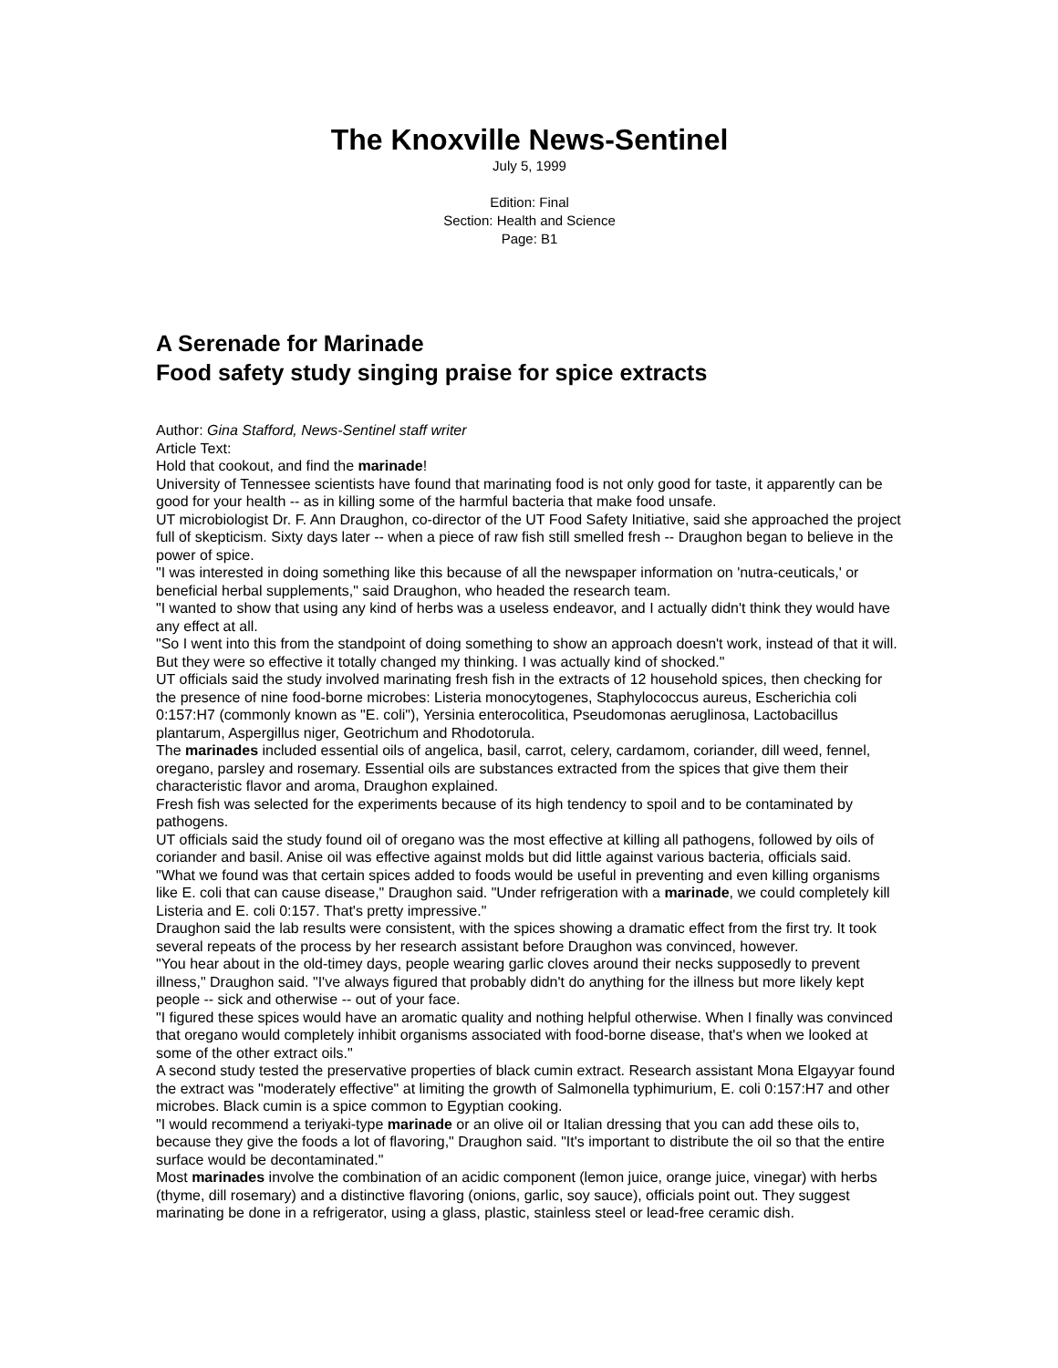The Knoxville News-Sentinel
July 5, 1999
Edition: Final
Section: Health and Science
Page: B1
A Serenade for Marinade
Food safety study singing praise for spice extracts
Author: Gina Stafford, News-Sentinel staff writer
Article Text:
Hold that cookout, and find the marinade!
University of Tennessee scientists have found that marinating food is not only good for taste, it apparently can be good for your health -- as in killing some of the harmful bacteria that make food unsafe.
UT microbiologist Dr. F. Ann Draughon, co-director of the UT Food Safety Initiative, said she approached the project full of skepticism. Sixty days later -- when a piece of raw fish still smelled fresh -- Draughon began to believe in the power of spice.
"I was interested in doing something like this because of all the newspaper information on 'nutra-ceuticals,' or beneficial herbal supplements," said Draughon, who headed the research team.
"I wanted to show that using any kind of herbs was a useless endeavor, and I actually didn't think they would have any effect at all.
"So I went into this from the standpoint of doing something to show an approach doesn't work, instead of that it will. But they were so effective it totally changed my thinking. I was actually kind of shocked."
UT officials said the study involved marinating fresh fish in the extracts of 12 household spices, then checking for the presence of nine food-borne microbes: Listeria monocytogenes, Staphylococcus aureus, Escherichia coli 0:157:H7 (commonly known as "E. coli"), Yersinia enterocolitica, Pseudomonas aeruglinosa, Lactobacillus plantarum, Aspergillus niger, Geotrichum and Rhodotorula.
The marinades included essential oils of angelica, basil, carrot, celery, cardamom, coriander, dill weed, fennel, oregano, parsley and rosemary. Essential oils are substances extracted from the spices that give them their characteristic flavor and aroma, Draughon explained.
Fresh fish was selected for the experiments because of its high tendency to spoil and to be contaminated by pathogens.
UT officials said the study found oil of oregano was the most effective at killing all pathogens, followed by oils of coriander and basil. Anise oil was effective against molds but did little against various bacteria, officials said.
"What we found was that certain spices added to foods would be useful in preventing and even killing organisms like E. coli that can cause disease," Draughon said. "Under refrigeration with a marinade, we could completely kill Listeria and E. coli 0:157. That's pretty impressive."
Draughon said the lab results were consistent, with the spices showing a dramatic effect from the first try. It took several repeats of the process by her research assistant before Draughon was convinced, however.
"You hear about in the old-timey days, people wearing garlic cloves around their necks supposedly to prevent illness," Draughon said. "I've always figured that probably didn't do anything for the illness but more likely kept people -- sick and otherwise -- out of your face.
"I figured these spices would have an aromatic quality and nothing helpful otherwise. When I finally was convinced that oregano would completely inhibit organisms associated with food-borne disease, that's when we looked at some of the other extract oils."
A second study tested the preservative properties of black cumin extract. Research assistant Mona Elgayyar found the extract was "moderately effective" at limiting the growth of Salmonella typhimurium, E. coli 0:157:H7 and other microbes. Black cumin is a spice common to Egyptian cooking.
"I would recommend a teriyaki-type marinade or an olive oil or Italian dressing that you can add these oils to, because they give the foods a lot of flavoring," Draughon said. "It's important to distribute the oil so that the entire surface would be decontaminated."
Most marinades involve the combination of an acidic component (lemon juice, orange juice, vinegar) with herbs (thyme, dill rosemary) and a distinctive flavoring (onions, garlic, soy sauce), officials point out. They suggest marinating be done in a refrigerator, using a glass, plastic, stainless steel or lead-free ceramic dish.